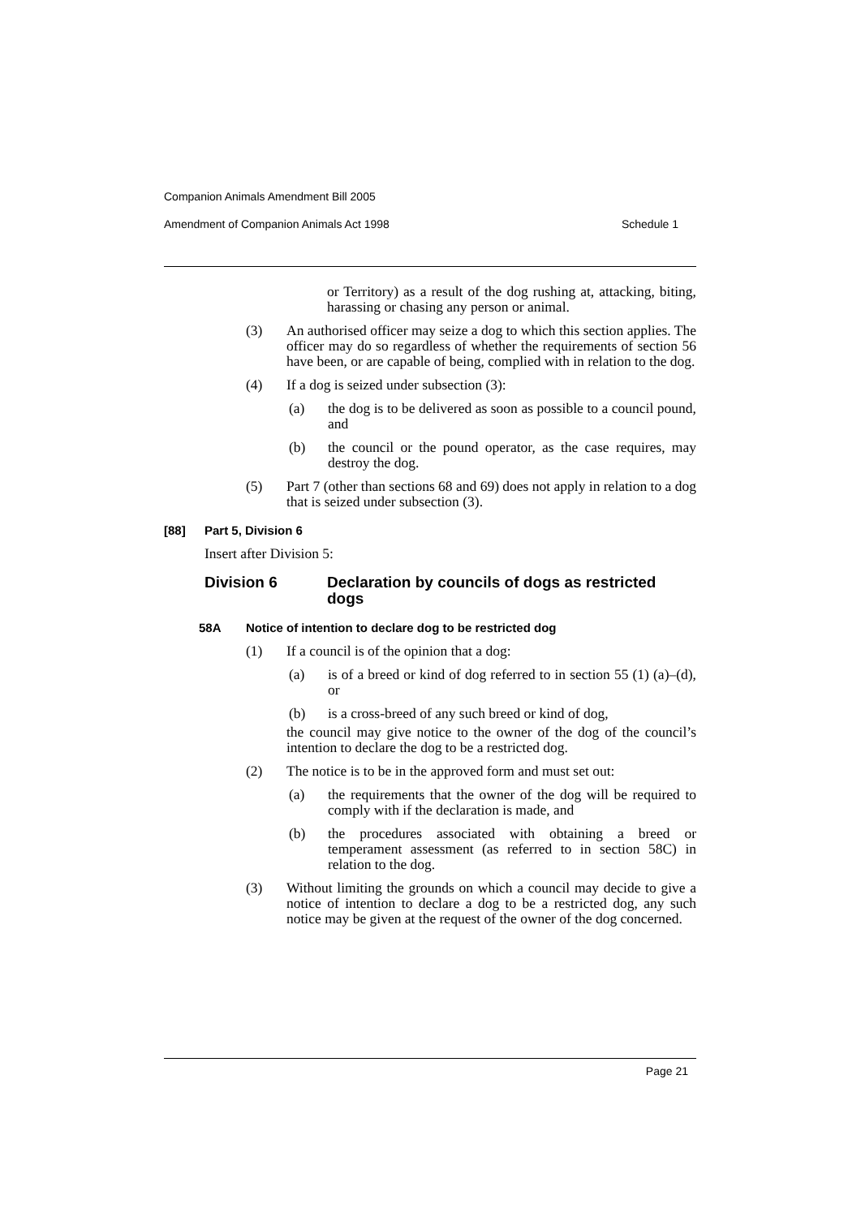Companion Animals Amendment Bill 2005
Amendment of Companion Animals Act 1998 Schedule 1
or Territory) as a result of the dog rushing at, attacking, biting, harassing or chasing any person or animal.
(3) An authorised officer may seize a dog to which this section applies. The officer may do so regardless of whether the requirements of section 56 have been, or are capable of being, complied with in relation to the dog.
(4) If a dog is seized under subsection (3):
(a) the dog is to be delivered as soon as possible to a council pound, and
(b) the council or the pound operator, as the case requires, may destroy the dog.
(5) Part 7 (other than sections 68 and 69) does not apply in relation to a dog that is seized under subsection (3).
[88] Part 5, Division 6
Insert after Division 5:
Division 6 Declaration by councils of dogs as restricted dogs
58A Notice of intention to declare dog to be restricted dog
(1) If a council is of the opinion that a dog:
(a) is of a breed or kind of dog referred to in section 55 (1) (a)–(d), or
(b) is a cross-breed of any such breed or kind of dog,
the council may give notice to the owner of the dog of the council’s intention to declare the dog to be a restricted dog.
(2) The notice is to be in the approved form and must set out:
(a) the requirements that the owner of the dog will be required to comply with if the declaration is made, and
(b) the procedures associated with obtaining a breed or temperament assessment (as referred to in section 58C) in relation to the dog.
(3) Without limiting the grounds on which a council may decide to give a notice of intention to declare a dog to be a restricted dog, any such notice may be given at the request of the owner of the dog concerned.
Page 21